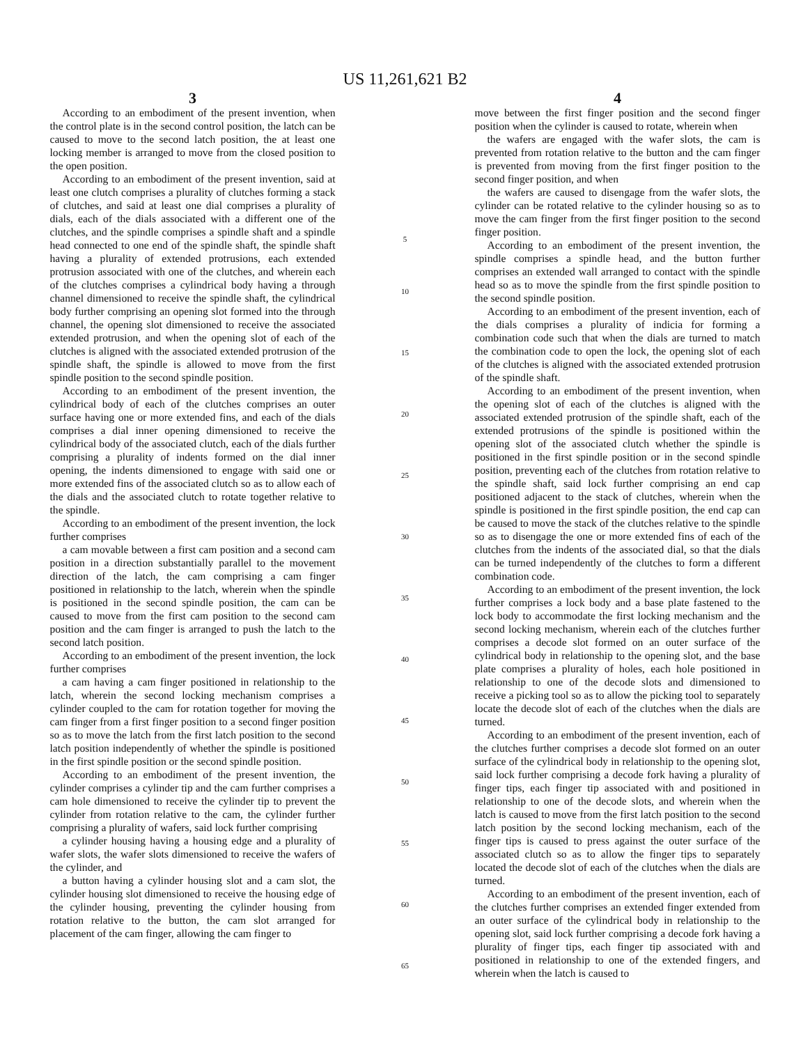US 11,261,621 B2
3
According to an embodiment of the present invention, when the control plate is in the second control position, the latch can be caused to move to the second latch position, the at least one locking member is arranged to move from the closed position to the open position.
According to an embodiment of the present invention, said at least one clutch comprises a plurality of clutches forming a stack of clutches, and said at least one dial comprises a plurality of dials, each of the dials associated with a different one of the clutches, and the spindle comprises a spindle shaft and a spindle head connected to one end of the spindle shaft, the spindle shaft having a plurality of extended protrusions, each extended protrusion associated with one of the clutches, and wherein each of the clutches comprises a cylindrical body having a through channel dimensioned to receive the spindle shaft, the cylindrical body further comprising an opening slot formed into the through channel, the opening slot dimensioned to receive the associated extended protrusion, and when the opening slot of each of the clutches is aligned with the associated extended protrusion of the spindle shaft, the spindle is allowed to move from the first spindle position to the second spindle position.
According to an embodiment of the present invention, the cylindrical body of each of the clutches comprises an outer surface having one or more extended fins, and each of the dials comprises a dial inner opening dimensioned to receive the cylindrical body of the associated clutch, each of the dials further comprising a plurality of indents formed on the dial inner opening, the indents dimensioned to engage with said one or more extended fins of the associated clutch so as to allow each of the dials and the associated clutch to rotate together relative to the spindle.
According to an embodiment of the present invention, the lock further comprises
a cam movable between a first cam position and a second cam position in a direction substantially parallel to the movement direction of the latch, the cam comprising a cam finger positioned in relationship to the latch, wherein when the spindle is positioned in the second spindle position, the cam can be caused to move from the first cam position to the second cam position and the cam finger is arranged to push the latch to the second latch position.
According to an embodiment of the present invention, the lock further comprises
a cam having a cam finger positioned in relationship to the latch, wherein the second locking mechanism comprises a cylinder coupled to the cam for rotation together for moving the cam finger from a first finger position to a second finger position so as to move the latch from the first latch position to the second latch position independently of whether the spindle is positioned in the first spindle position or the second spindle position.
According to an embodiment of the present invention, the cylinder comprises a cylinder tip and the cam further comprises a cam hole dimensioned to receive the cylinder tip to prevent the cylinder from rotation relative to the cam, the cylinder further comprising a plurality of wafers, said lock further comprising
a cylinder housing having a housing edge and a plurality of wafer slots, the wafer slots dimensioned to receive the wafers of the cylinder, and
a button having a cylinder housing slot and a cam slot, the cylinder housing slot dimensioned to receive the housing edge of the cylinder housing, preventing the cylinder housing from rotation relative to the button, the cam slot arranged for placement of the cam finger, allowing the cam finger to
5
10
15
20
25
30
35
40
45
50
55
60
65
4
move between the first finger position and the second finger position when the cylinder is caused to rotate, wherein when
the wafers are engaged with the wafer slots, the cam is prevented from rotation relative to the button and the cam finger is prevented from moving from the first finger position to the second finger position, and when
the wafers are caused to disengage from the wafer slots, the cylinder can be rotated relative to the cylinder housing so as to move the cam finger from the first finger position to the second finger position.
According to an embodiment of the present invention, the spindle comprises a spindle head, and the button further comprises an extended wall arranged to contact with the spindle head so as to move the spindle from the first spindle position to the second spindle position.
According to an embodiment of the present invention, each of the dials comprises a plurality of indicia for forming a combination code such that when the dials are turned to match the combination code to open the lock, the opening slot of each of the clutches is aligned with the associated extended protrusion of the spindle shaft.
According to an embodiment of the present invention, when the opening slot of each of the clutches is aligned with the associated extended protrusion of the spindle shaft, each of the extended protrusions of the spindle is positioned within the opening slot of the associated clutch whether the spindle is positioned in the first spindle position or in the second spindle position, preventing each of the clutches from rotation relative to the spindle shaft, said lock further comprising an end cap positioned adjacent to the stack of clutches, wherein when the spindle is positioned in the first spindle position, the end cap can be caused to move the stack of the clutches relative to the spindle so as to disengage the one or more extended fins of each of the clutches from the indents of the associated dial, so that the dials can be turned independently of the clutches to form a different combination code.
According to an embodiment of the present invention, the lock further comprises a lock body and a base plate fastened to the lock body to accommodate the first locking mechanism and the second locking mechanism, wherein each of the clutches further comprises a decode slot formed on an outer surface of the cylindrical body in relationship to the opening slot, and the base plate comprises a plurality of holes, each hole positioned in relationship to one of the decode slots and dimensioned to receive a picking tool so as to allow the picking tool to separately locate the decode slot of each of the clutches when the dials are turned.
According to an embodiment of the present invention, each of the clutches further comprises a decode slot formed on an outer surface of the cylindrical body in relationship to the opening slot, said lock further comprising a decode fork having a plurality of finger tips, each finger tip associated with and positioned in relationship to one of the decode slots, and wherein when the latch is caused to move from the first latch position to the second latch position by the second locking mechanism, each of the finger tips is caused to press against the outer surface of the associated clutch so as to allow the finger tips to separately located the decode slot of each of the clutches when the dials are turned.
According to an embodiment of the present invention, each of the clutches further comprises an extended finger extended from an outer surface of the cylindrical body in relationship to the opening slot, said lock further comprising a decode fork having a plurality of finger tips, each finger tip associated with and positioned in relationship to one of the extended fingers, and wherein when the latch is caused to